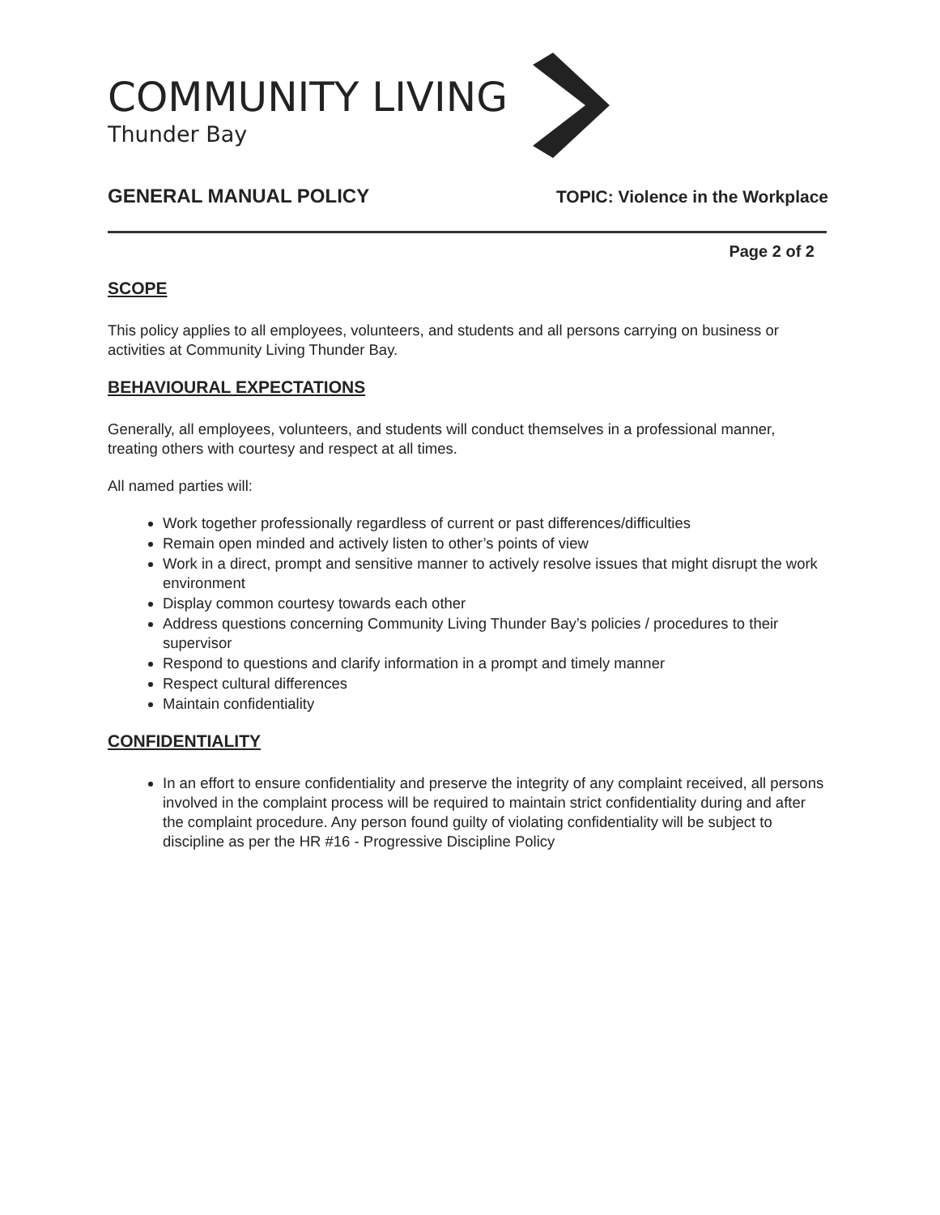COMMUNITY LIVING
Thunder Bay
GENERAL MANUAL POLICY TOPIC: Violence in the Workplace
Page 2 of 2
SCOPE
This policy applies to all employees, volunteers, and students and all persons carrying on business or activities at Community Living Thunder Bay.
BEHAVIOURAL EXPECTATIONS
Generally, all employees, volunteers, and students will conduct themselves in a professional manner, treating others with courtesy and respect at all times.
All named parties will:
Work together professionally regardless of current or past differences/difficulties
Remain open minded and actively listen to other’s points of view
Work in a direct, prompt and sensitive manner to actively resolve issues that might disrupt the work environment
Display common courtesy towards each other
Address questions concerning Community Living Thunder Bay’s policies / procedures to their supervisor
Respond to questions and clarify information in a prompt and timely manner
Respect cultural differences
Maintain confidentiality
CONFIDENTIALITY
In an effort to ensure confidentiality and preserve the integrity of any complaint received, all persons involved in the complaint process will be required to maintain strict confidentiality during and after the complaint procedure. Any person found guilty of violating confidentiality will be subject to discipline as per the HR #16 - Progressive Discipline Policy